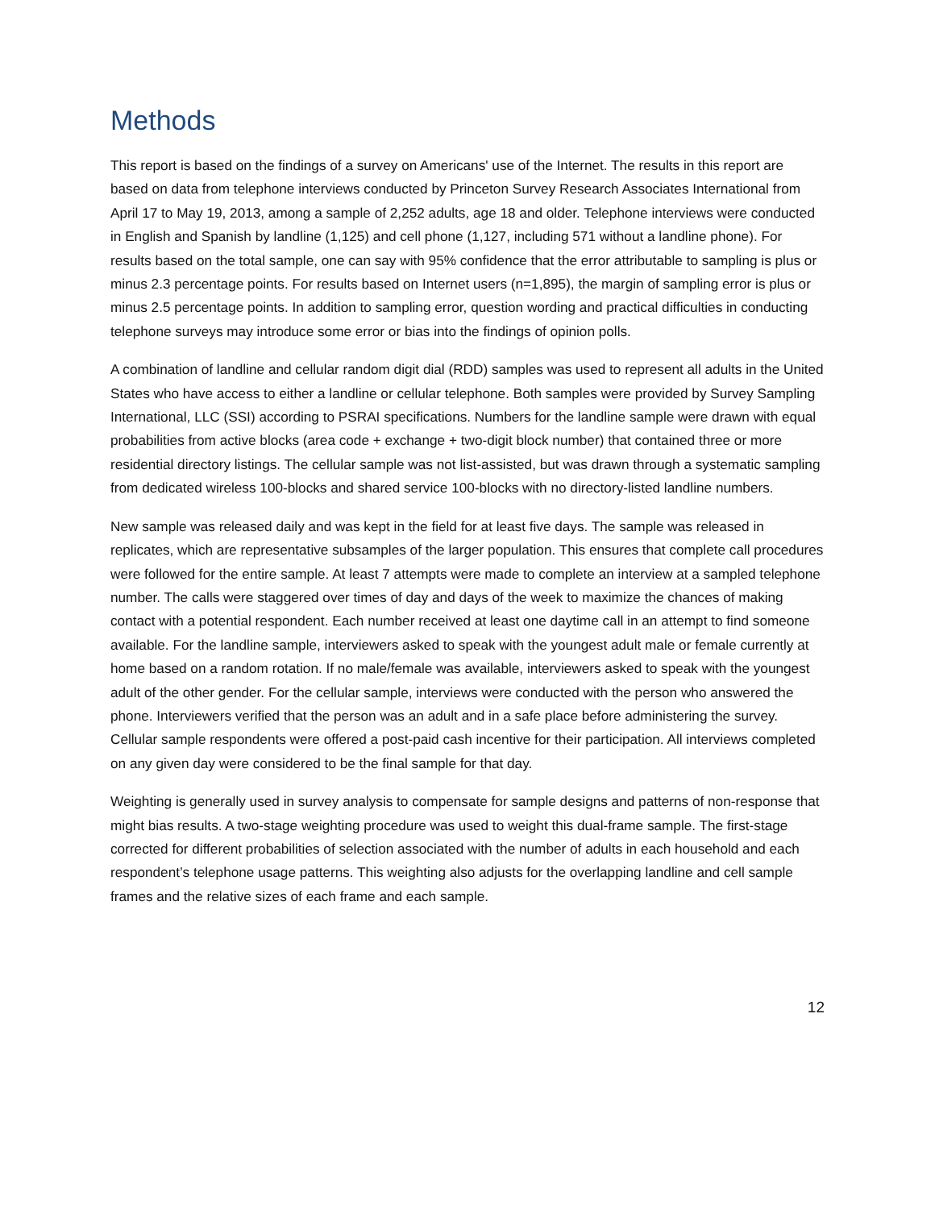Methods
This report is based on the findings of a survey on Americans' use of the Internet. The results in this report are based on data from telephone interviews conducted by Princeton Survey Research Associates International from April 17 to May 19, 2013, among a sample of 2,252 adults, age 18 and older. Telephone interviews were conducted in English and Spanish by landline (1,125) and cell phone (1,127, including 571 without a landline phone). For results based on the total sample, one can say with 95% confidence that the error attributable to sampling is plus or minus 2.3 percentage points. For results based on Internet users (n=1,895), the margin of sampling error is plus or minus 2.5 percentage points. In addition to sampling error, question wording and practical difficulties in conducting telephone surveys may introduce some error or bias into the findings of opinion polls.
A combination of landline and cellular random digit dial (RDD) samples was used to represent all adults in the United States who have access to either a landline or cellular telephone. Both samples were provided by Survey Sampling International, LLC (SSI) according to PSRAI specifications. Numbers for the landline sample were drawn with equal probabilities from active blocks (area code + exchange + two-digit block number) that contained three or more residential directory listings. The cellular sample was not list-assisted, but was drawn through a systematic sampling from dedicated wireless 100-blocks and shared service 100-blocks with no directory-listed landline numbers.
New sample was released daily and was kept in the field for at least five days. The sample was released in replicates, which are representative subsamples of the larger population. This ensures that complete call procedures were followed for the entire sample. At least 7 attempts were made to complete an interview at a sampled telephone number. The calls were staggered over times of day and days of the week to maximize the chances of making contact with a potential respondent. Each number received at least one daytime call in an attempt to find someone available. For the landline sample, interviewers asked to speak with the youngest adult male or female currently at home based on a random rotation. If no male/female was available, interviewers asked to speak with the youngest adult of the other gender. For the cellular sample, interviews were conducted with the person who answered the phone. Interviewers verified that the person was an adult and in a safe place before administering the survey. Cellular sample respondents were offered a post-paid cash incentive for their participation. All interviews completed on any given day were considered to be the final sample for that day.
Weighting is generally used in survey analysis to compensate for sample designs and patterns of non-response that might bias results. A two-stage weighting procedure was used to weight this dual-frame sample. The first-stage corrected for different probabilities of selection associated with the number of adults in each household and each respondent’s telephone usage patterns. This weighting also adjusts for the overlapping landline and cell sample frames and the relative sizes of each frame and each sample.
12